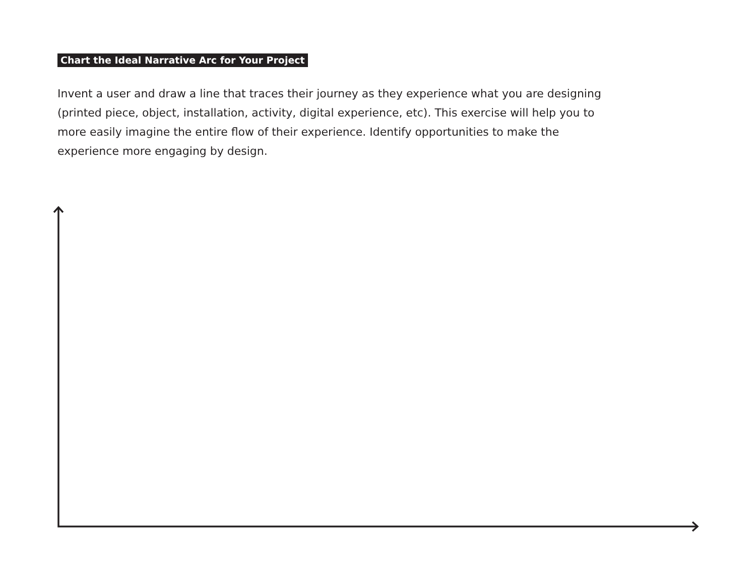Chart the Ideal Narrative Arc for Your Project
Invent a user and draw a line that traces their journey as they experience what you are designing (printed piece, object, installation, activity, digital experience, etc). This exercise will help you to more easily imagine the entire flow of their experience. Identify opportunities to make the experience more engaging by design.